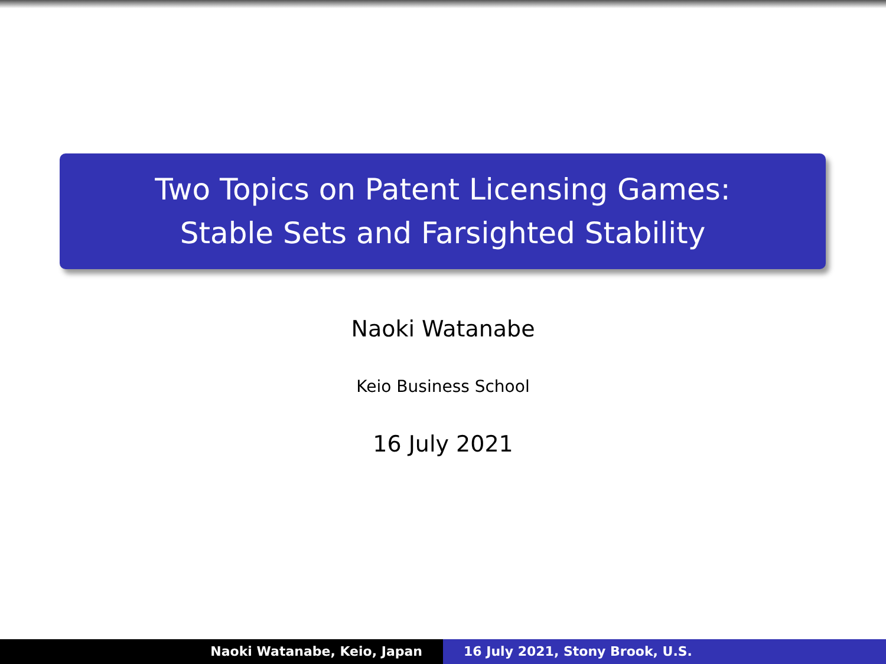Two Topics on Patent Licensing Games:
Stable Sets and Farsighted Stability
Naoki Watanabe
Keio Business School
16 July 2021
Naoki Watanabe, Keio, Japan 16 July 2021, Stony Brook, U.S.